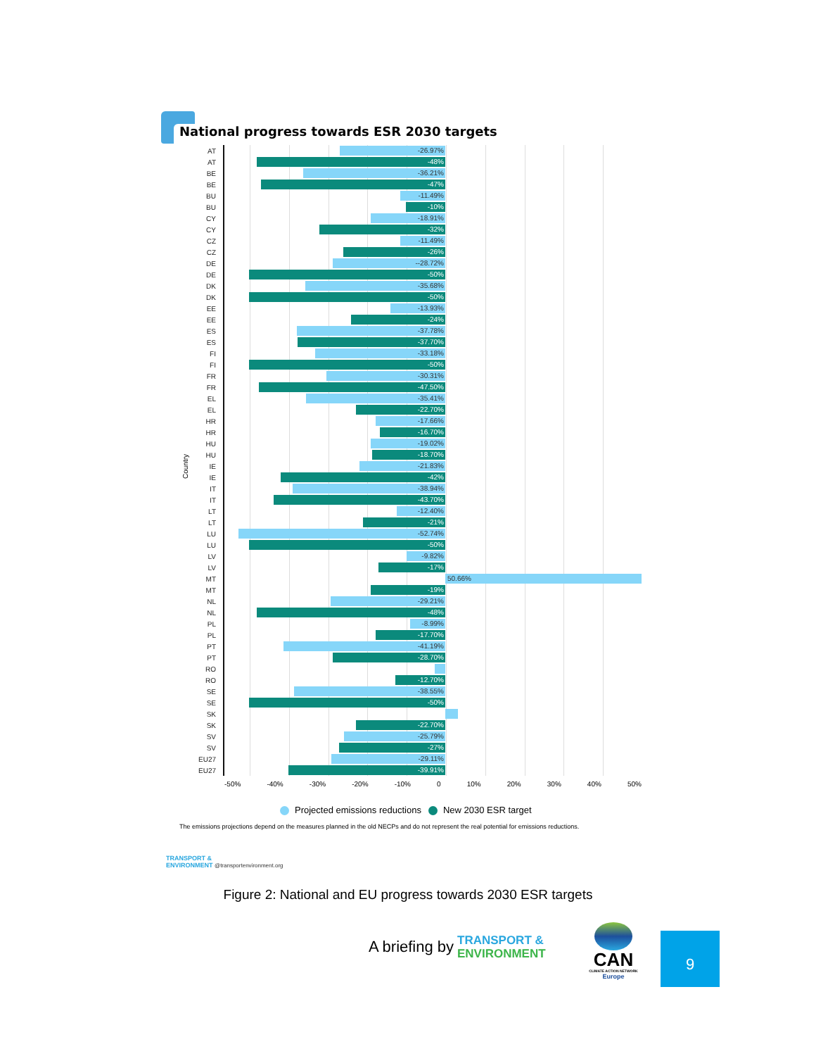National progress towards ESR 2030 targets
Country
AT
-26.97%
AT
-48%
BE
-36.21%
BE
-47%
BU
-11.49%
BU
-10%
CY
-18.91%
CY
-32%
CZ
-11.49%
CZ
-26%
DE
--28.72%
DE
-50%
DK
-35.68%
DK
-50%
EE
-13.93%
EE
-24%
ES
-37.78%
ES
-37.70%
FI
-33.18%
FI
-50%
FR
-30.31%
FR
-47.50%
EL
-35.41%
EL
-22.70%
HR
-17.66%
HR
-16.70%
HU
-19.02%
HU
-18.70%
IE
-21.83%
IE
-42%
IT
-38.94%
IT
-43.70%
LT
-12.40%
LT
-21%
LU
-52.74%
LU
-50%
LV
-9.82%
LV
-17%
MT
50.66%
MT
-19%
NL
-29.21%
NL
-48%
PL
-8.99%
PL
-17.70%
PT
-41.19%
PT
-28.70%
RO
RO
-12.70%
SE
-38.55%
SE
-50%
SK
SK
-22.70%
SV
-25.79%
SV
-27%
EU27
-29.11%
EU27
-39.91%
-50% -40% -30% -20% -10% 0 10% 20% 30% 40% 50%
Projected emissions reductions New 2030 ESR target
The emissions projections depend on the measures planned in the old NECPs and do not represent the real potential for emissions reductions.
TRANSPORT &
ENVIRONMENT @transportenvironment.org
Figure 2: National and EU progress towards 2030 ESR targets
A briefing by
TRANSPORT &
ENVIRONMENT
CAN
CLIMATE ACTION NETWORK
Europe
9